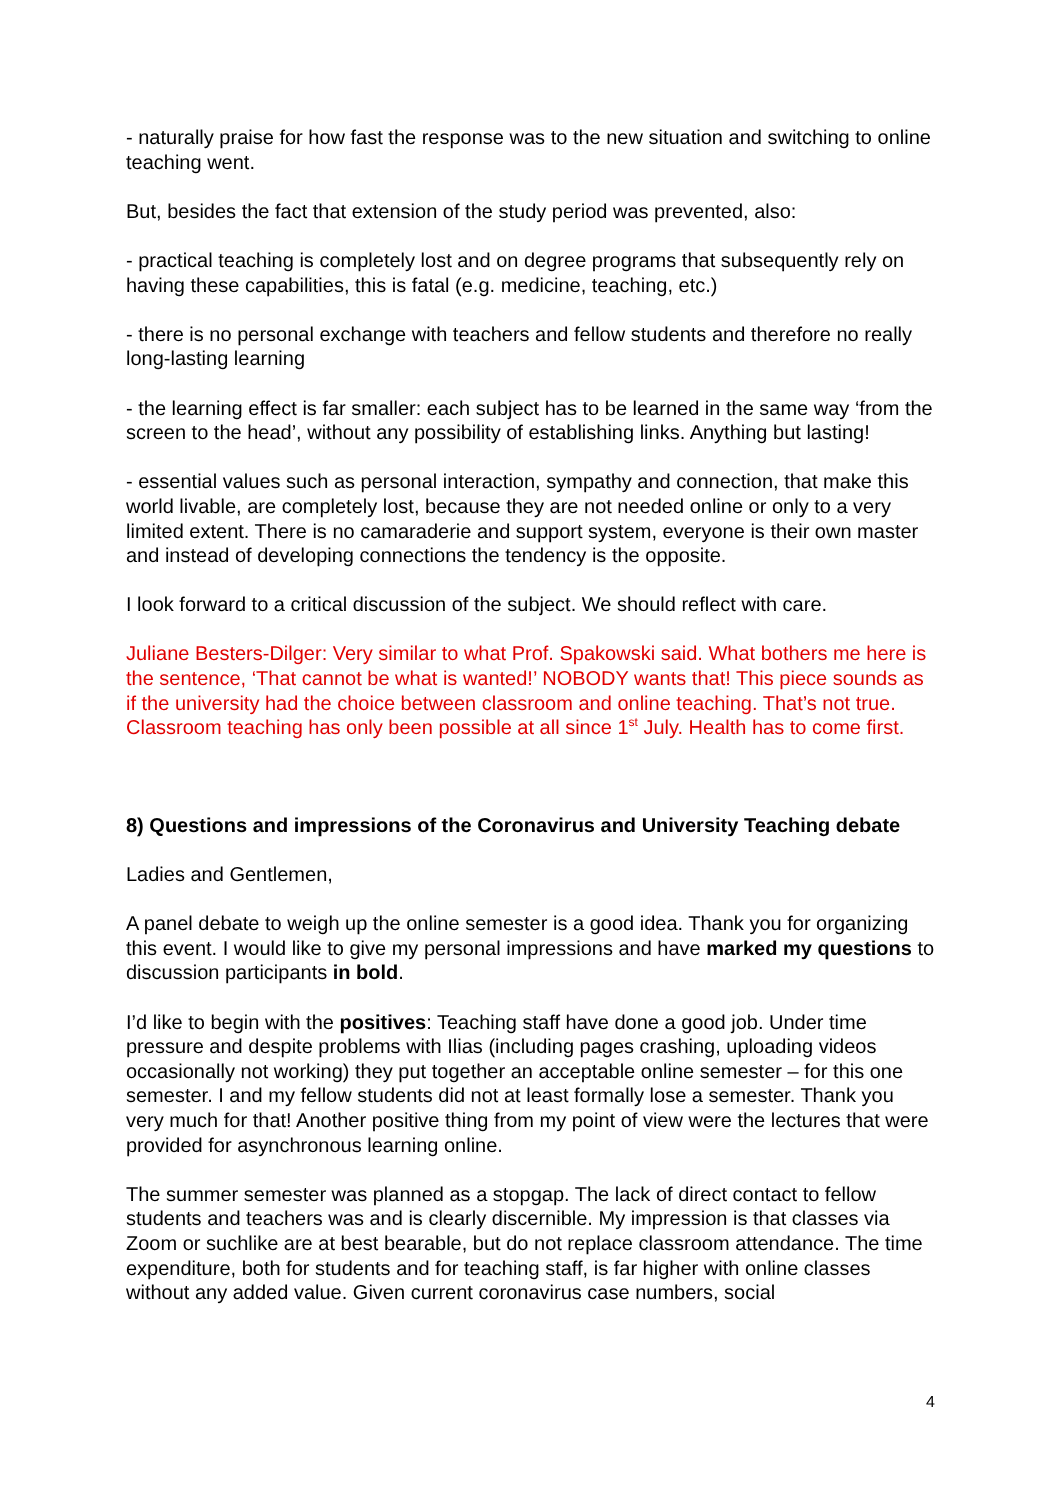- naturally praise for how fast the response was to the new situation and switching to online teaching went.
But, besides the fact that extension of the study period was prevented, also:
- practical teaching is completely lost and on degree programs that subsequently rely on having these capabilities, this is fatal (e.g. medicine, teaching, etc.)
- there is no personal exchange with teachers and fellow students and therefore no really long-lasting learning
- the learning effect is far smaller: each subject has to be learned in the same way ‘from the screen to the head’, without any possibility of establishing links. Anything but lasting!
- essential values such as personal interaction, sympathy and connection, that make this world livable, are completely lost, because they are not needed online or only to a very limited extent. There is no camaraderie and support system, everyone is their own master and instead of developing connections the tendency is the opposite.
I look forward to a critical discussion of the subject. We should reflect with care.
Juliane Besters-Dilger: Very similar to what Prof. Spakowski said. What bothers me here is the sentence, ‘That cannot be what is wanted!’ NOBODY wants that! This piece sounds as if the university had the choice between classroom and online teaching. That’s not true. Classroom teaching has only been possible at all since 1<sup>st</sup> July. Health has to come first.
8) Questions and impressions of the Coronavirus and University Teaching debate
Ladies and Gentlemen,
A panel debate to weigh up the online semester is a good idea. Thank you for organizing this event. I would like to give my personal impressions and have marked my questions to discussion participants in bold.
I’d like to begin with the positives: Teaching staff have done a good job. Under time pressure and despite problems with Ilias (including pages crashing, uploading videos occasionally not working) they put together an acceptable online semester – for this one semester. I and my fellow students did not at least formally lose a semester. Thank you very much for that! Another positive thing from my point of view were the lectures that were provided for asynchronous learning online.
The summer semester was planned as a stopgap. The lack of direct contact to fellow students and teachers was and is clearly discernible. My impression is that classes via Zoom or suchlike are at best bearable, but do not replace classroom attendance. The time expenditure, both for students and for teaching staff, is far higher with online classes without any added value. Given current coronavirus case numbers, social
4